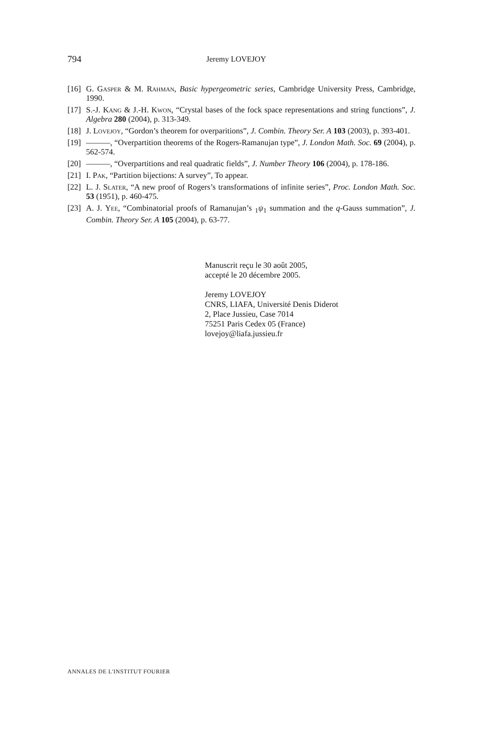794 Jeremy LOVEJOY
[16] G. Gasper & M. Rahman, Basic hypergeometric series, Cambridge University Press, Cambridge, 1990.
[17] S.-J. Kang & J.-H. Kwon, “Crystal bases of the fock space representations and string functions”, J. Algebra 280 (2004), p. 313-349.
[18] J. Lovejoy, “Gordon’s theorem for overparitions”, J. Combin. Theory Ser. A 103 (2003), p. 393-401.
[19] ———, “Overpartition theorems of the Rogers-Ramanujan type”, J. London Math. Soc. 69 (2004), p. 562-574.
[20] ———, “Overpartitions and real quadratic fields”, J. Number Theory 106 (2004), p. 178-186.
[21] I. Pak, “Partition bijections: A survey”, To appear.
[22] L. J. Slater, “A new proof of Rogers’s transformations of infinite series”, Proc. London Math. Soc. 53 (1951), p. 460-475.
[23] A. J. Yee, “Combinatorial proofs of Ramanujan’s <sub>1</sub>ψ<sub>1</sub> summation and the q-Gauss summation”, J. Combin. Theory Ser. A 105 (2004), p. 63-77.
Manuscrit reçu le 30 août 2005,
accepté le 20 décembre 2005.
Jeremy LOVEJOY
CNRS, LIAFA, Université Denis Diderot
2, Place Jussieu, Case 7014
75251 Paris Cedex 05 (France)
lovejoy@liafa.jussieu.fr
ANNALES DE L'INSTITUT FOURIER